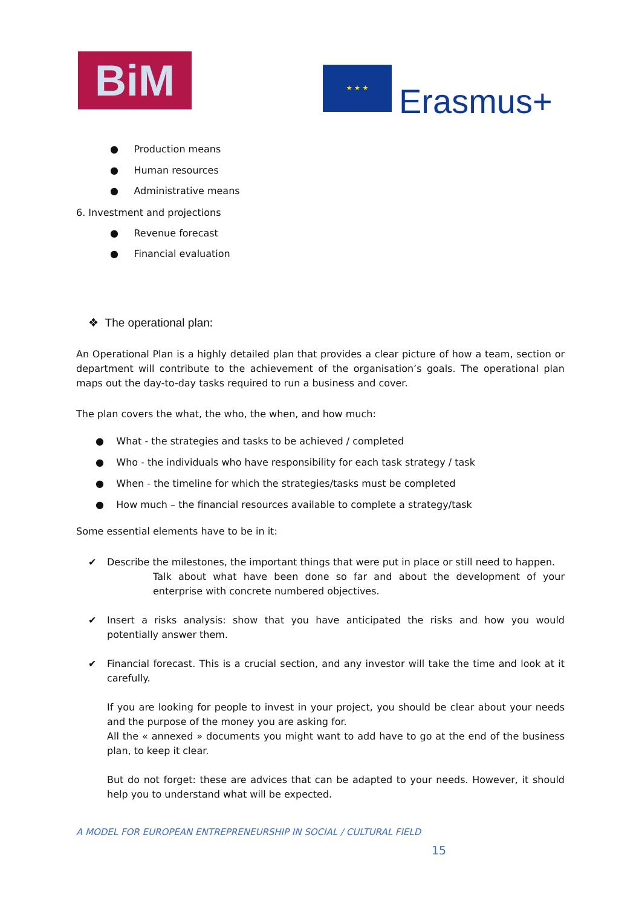BiM ★ ★ ★
Erasmus+
● Production means
● Human resources
● Administrative means
6. Investment and projections
● Revenue forecast
● Financial evaluation
❖ The operational plan:
An Operational Plan is a highly detailed plan that provides a clear picture of how a team, section or department will contribute to the achievement of the organisation’s goals. The operational plan maps out the day-to-day tasks required to run a business and cover.
The plan covers the what, the who, the when, and how much:
● What - the strategies and tasks to be achieved / completed
● Who - the individuals who have responsibility for each task strategy / task
● When - the timeline for which the strategies/tasks must be completed
● How much – the financial resources available to complete a strategy/task
Some essential elements have to be in it:
✔ Describe the milestones, the important things that were put in place or still need to happen.
Talk about what have been done so far and about the development of your enterprise with concrete numbered objectives.
✔ Insert a risks analysis: show that you have anticipated the risks and how you would potentially answer them.
✔ Financial forecast. This is a crucial section, and any investor will take the time and look at it carefully.
If you are looking for people to invest in your project, you should be clear about your needs and the purpose of the money you are asking for.
All the « annexed » documents you might want to add have to go at the end of the business plan, to keep it clear.
But do not forget: these are advices that can be adapted to your needs. However, it should help you to understand what will be expected.
A MODEL FOR EUROPEAN ENTREPRENEURSHIP IN SOCIAL / CULTURAL FIELD
15